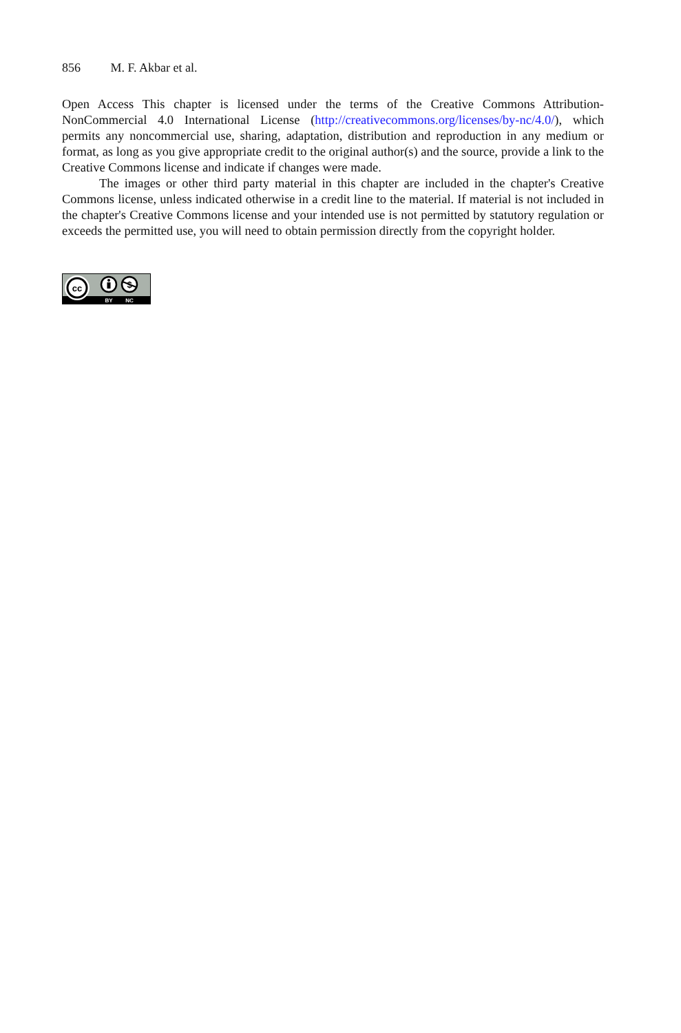856 M. F. Akbar et al.
Open Access This chapter is licensed under the terms of the Creative Commons Attribution-NonCommercial 4.0 International License (http://creativecommons.org/licenses/by-nc/4.0/), which permits any noncommercial use, sharing, adaptation, distribution and reproduction in any medium or format, as long as you give appropriate credit to the original author(s) and the source, provide a link to the Creative Commons license and indicate if changes were made.
The images or other third party material in this chapter are included in the chapter's Creative Commons license, unless indicated otherwise in a credit line to the material. If material is not included in the chapter's Creative Commons license and your intended use is not permitted by statutory regulation or exceeds the permitted use, you will need to obtain permission directly from the copyright holder.
cc
$
BY
NC